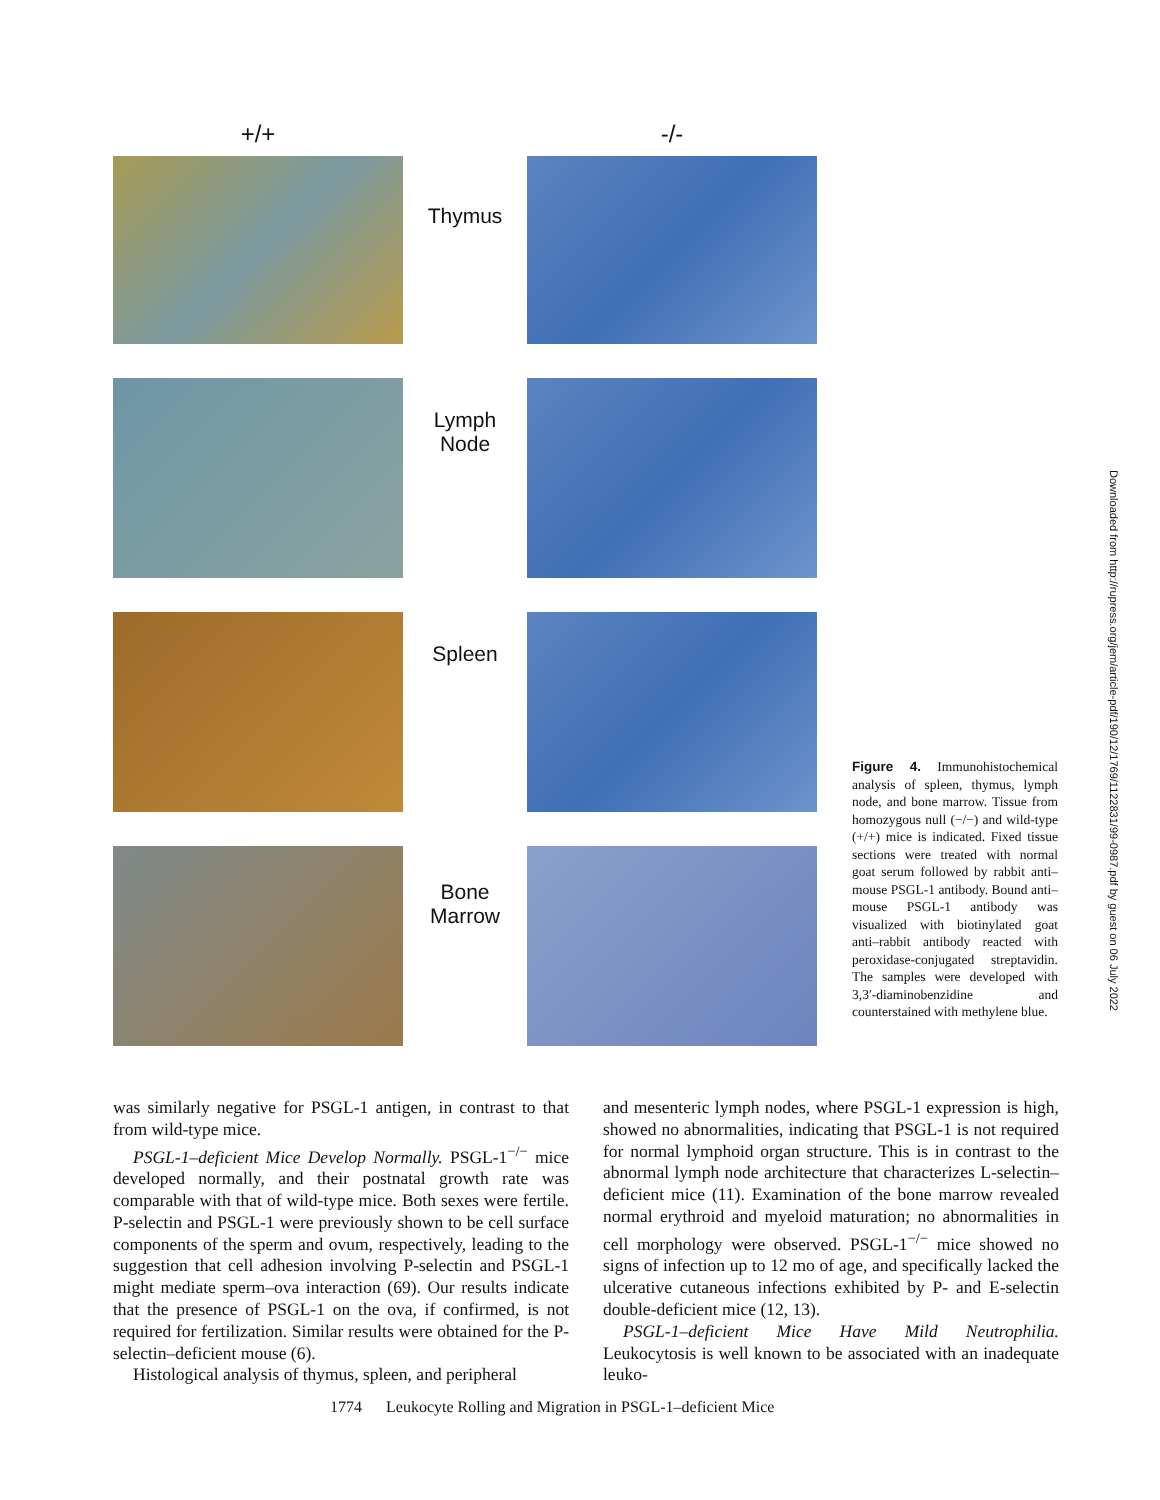+/+ -/-
Thymus
Lymph
Node
Spleen
Bone
Marrow
Figure 4. Immunohistochemical analysis of spleen, thymus, lymph node, and bone marrow. Tissue from homozygous null (−/−) and wild-type (+/+) mice is indicated. Fixed tissue sections were treated with normal goat serum followed by rabbit anti–mouse PSGL-1 antibody. Bound anti–mouse PSGL-1 antibody was visualized with biotinylated goat anti–rabbit antibody reacted with peroxidase-conjugated streptavidin. The samples were developed with 3,3′-diaminobenzidine and counterstained with methylene blue.
Downloaded from http://rupress.org/jem/article-pdf/190/12/1769/1122831/99-0987.pdf by guest on 06 July 2022
was similarly negative for PSGL-1 antigen, in contrast to that from wild-type mice.
PSGL-1–deficient Mice Develop Normally. PSGL-1<sup>−/−</sup> mice developed normally, and their postnatal growth rate was comparable with that of wild-type mice. Both sexes were fertile. P-selectin and PSGL-1 were previously shown to be cell surface components of the sperm and ovum, respectively, leading to the suggestion that cell adhesion involving P-selectin and PSGL-1 might mediate sperm–ova interaction (69). Our results indicate that the presence of PSGL-1 on the ova, if confirmed, is not required for fertilization. Similar results were obtained for the P-selectin–deficient mouse (6).
Histological analysis of thymus, spleen, and peripheral
and mesenteric lymph nodes, where PSGL-1 expression is high, showed no abnormalities, indicating that PSGL-1 is not required for normal lymphoid organ structure. This is in contrast to the abnormal lymph node architecture that characterizes L-selectin–deficient mice (11). Examination of the bone marrow revealed normal erythroid and myeloid maturation; no abnormalities in cell morphology were observed. PSGL-1<sup>−/−</sup> mice showed no signs of infection up to 12 mo of age, and specifically lacked the ulcerative cutaneous infections exhibited by P- and E-selectin double-deficient mice (12, 13).
PSGL-1–deficient Mice Have Mild Neutrophilia. Leukocytosis is well known to be associated with an inadequate leuko-
1774 Leukocyte Rolling and Migration in PSGL-1–deficient Mice